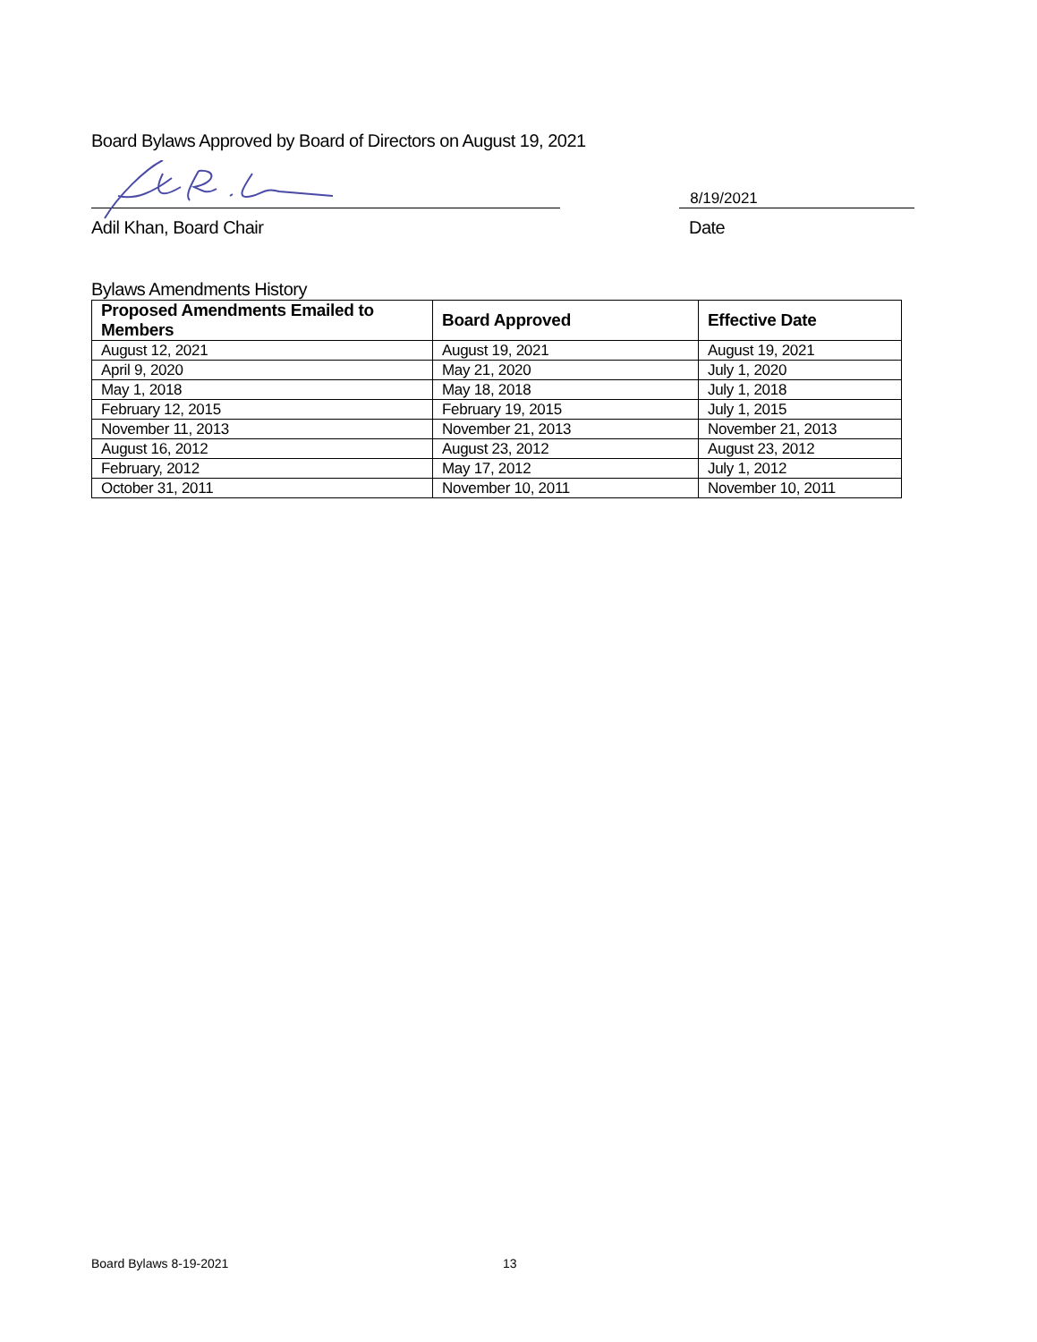Board Bylaws Approved by Board of Directors on August 19, 2021
8/19/2021
Adil Khan, Board Chair Date
Bylaws Amendments History
| Proposed Amendments Emailed to Members | Board Approved | Effective Date |
| --- | --- | --- |
| August 12, 2021 | August 19, 2021 | August 19, 2021 |
| April 9, 2020 | May 21, 2020 | July 1, 2020 |
| May 1, 2018 | May 18, 2018 | July 1, 2018 |
| February 12, 2015 | February 19, 2015 | July 1, 2015 |
| November 11, 2013 | November 21, 2013 | November 21, 2013 |
| August 16, 2012 | August 23, 2012 | August 23, 2012 |
| February, 2012 | May 17, 2012 | July 1, 2012 |
| October 31, 2011 | November 10, 2011 | November 10, 2011 |
Board Bylaws 8-19-2021 13